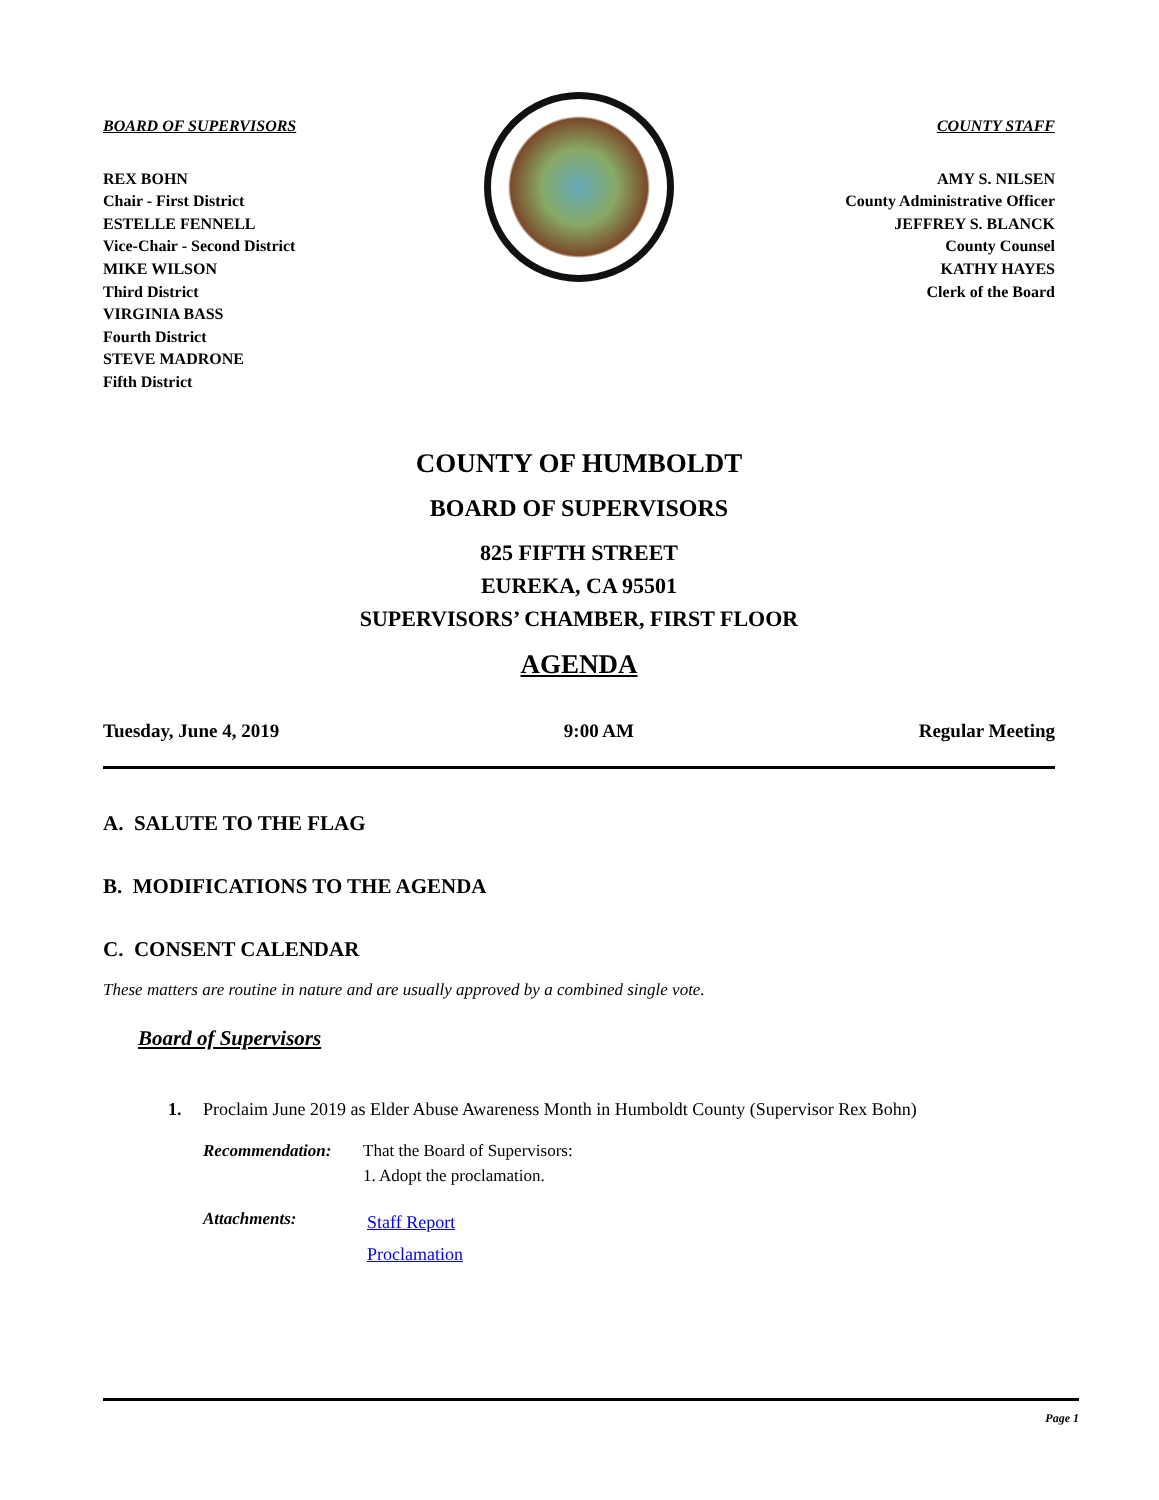BOARD OF SUPERVISORS
REX BOHN
Chair - First District
ESTELLE FENNELL
Vice-Chair - Second District
MIKE WILSON
Third District
VIRGINIA BASS
Fourth District
STEVE MADRONE
Fifth District
COUNTY STAFF
AMY S. NILSEN
County Administrative Officer
JEFFREY S. BLANCK
County Counsel
KATHY HAYES
Clerk of the Board
COUNTY OF HUMBOLDT
BOARD OF SUPERVISORS
825 FIFTH STREET
EUREKA, CA 95501
SUPERVISORS’ CHAMBER, FIRST FLOOR
AGENDA
Tuesday, June 4, 2019 9:00 AM Regular Meeting
A. SALUTE TO THE FLAG
B. MODIFICATIONS TO THE AGENDA
C. CONSENT CALENDAR
These matters are routine in nature and are usually approved by a combined single vote.
Board of Supervisors
1. Proclaim June 2019 as Elder Abuse Awareness Month in Humboldt County (Supervisor Rex Bohn)
Recommendation: That the Board of Supervisors:
1. Adopt the proclamation.
Attachments: Staff Report
Proclamation
Page 1